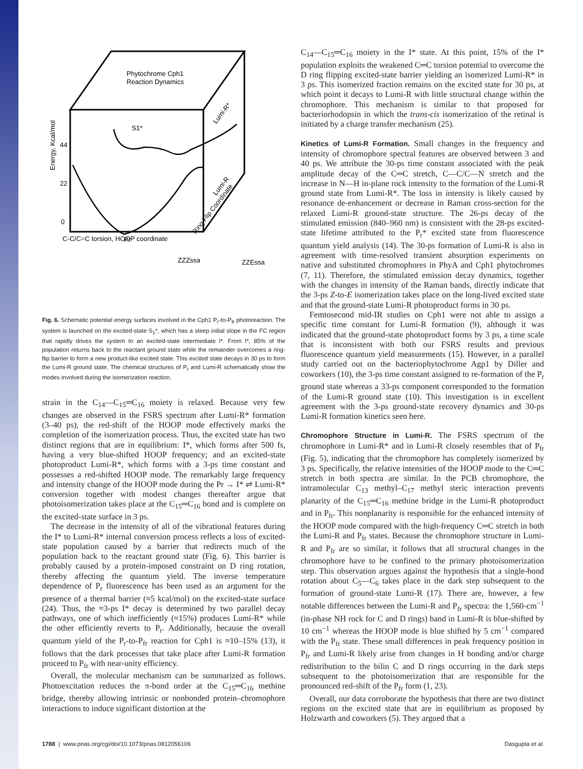Phytochrome Cph1
Reaction Dynamics
Energy, Kcal/mol
44
22
0
S1*
Pr
C-C/C=C torsion, HOOP coordinate
Ring Flip Coordinate
Lumi-R
Lumi-R*
ZZZssa
ZZEssa
Fig. 6. Schematic potential energy surfaces involved in the Cph1 P<sub>r</sub>-to-P<sub>fr</sub> photoreaction. The system is launched on the excited-state S<sub>1</sub>*, which has a steep initial slope in the FC region that rapidly drives the system to an excited-state intermediate I*. From I*, 85% of the population returns back to the reactant ground state while the remainder overcomes a ring-flip barrier to form a new product-like excited state. This excited state decays in 30 ps to form the Lumi-R ground state. The chemical structures of P<sub>r</sub> and Lumi-R schematically show the modes involved during the isomerization reaction.
strain in the C<sub>14</sub>—C<sub>15</sub>═C<sub>16</sub> moiety is relaxed. Because very few changes are observed in the FSRS spectrum after Lumi-R* formation (3–40 ps), the red-shift of the HOOP mode effectively marks the completion of the isomerization process. Thus, the excited state has two distinct regions that are in equilibrium: I*, which forms after 500 fs, having a very blue-shifted HOOP frequency; and an excited-state photoproduct Lumi-R*, which forms with a 3-ps time constant and possesses a red-shifted HOOP mode. The remarkably large frequency and intensity change of the HOOP mode during the Pr → I* ⇌ Lumi-R* conversion together with modest changes thereafter argue that photoisomerization takes place at the C<sub>15</sub>═C<sub>16</sub> bond and is complete on the excited-state surface in 3 ps.
The decrease in the intensity of all of the vibrational features during the I* to Lumi-R* internal conversion process reflects a loss of excited-state population caused by a barrier that redirects much of the population back to the reactant ground state (Fig. 6). This barrier is probably caused by a protein-imposed constraint on D ring rotation, thereby affecting the quantum yield. The inverse temperature dependence of P<sub>r</sub> fluorescence has been used as an argument for the presence of a thermal barrier (≈5 kcal/mol) on the excited-state surface (24). Thus, the ≈3-ps I* decay is determined by two parallel decay pathways, one of which inefficiently (≈15%) produces Lumi-R* while the other efficiently reverts to P<sub>r</sub>. Additionally, because the overall quantum yield of the P<sub>r</sub>-to-P<sub>fr</sub> reaction for Cph1 is ≈10–15% (13), it follows that the dark processes that take place after Lumi-R formation proceed to P<sub>fr</sub> with near-unity efficiency.
Overall, the molecular mechanism can be summarized as follows. Photoexcitation reduces the π-bond order at the C<sub>15</sub>═C<sub>16</sub> methine bridge, thereby allowing intrinsic or nonbonded protein–chromophore interactions to induce significant distortion at the
C<sub>14</sub>—C<sub>15</sub>═C<sub>16</sub> moiety in the I* state. At this point, 15% of the I* population exploits the weakened C═C torsion potential to overcome the D ring flipping excited-state barrier yielding an isomerized Lumi-R* in 3 ps. This isomerized fraction remains on the excited state for 30 ps, at which point it decays to Lumi-R with little structural change within the chromophore. This mechanism is similar to that proposed for bacteriorhodopsin in which the trans-cis isomerization of the retinal is initiated by a charge transfer mechanism (25).
Kinetics of Lumi-R Formation.
Small changes in the frequency and intensity of chromophore spectral features are observed between 3 and 40 ps. We attribute the 30-ps time constant associated with the peak amplitude decay of the C═C stretch, C—C/C—N stretch and the increase in N—H in-plane rock intensity to the formation of the Lumi-R ground state from Lumi-R*. The loss in intensity is likely caused by resonance de-enhancement or decrease in Raman cross-section for the relaxed Lumi-R ground-state structure. The 26-ps decay of the stimulated emission (840–960 nm) is consistent with the 28-ps excited-state lifetime attributed to the P<sub>r</sub>* excited state from fluorescence quantum yield analysis (14). The 30-ps formation of Lumi-R is also in agreement with time-resolved transient absorption experiments on native and substituted chromophores in PhyA and Cph1 phytochromes (7, 11). Therefore, the stimulated emission decay dynamics, together with the changes in intensity of the Raman bands, directly indicate that the 3-ps Z-to-E isomerization takes place on the long-lived excited state and that the ground-state Lumi-R photoproduct forms in 30 ps.
Femtosecond mid-IR studies on Cph1 were not able to assign a specific time constant for Lumi-R formation (9), although it was indicated that the ground-state photoproduct forms by 3 ps, a time scale that is inconsistent with both our FSRS results and previous fluorescence quantum yield measurements (15). However, in a parallel study carried out on the bacteriophytochrome Agp1 by Diller and coworkers (10), the 3-ps time constant assigned to re-formation of the P<sub>r</sub> ground state whereas a 33-ps component corresponded to the formation of the Lumi-R ground state (10). This investigation is in excellent agreement with the 3-ps ground-state recovery dynamics and 30-ps Lumi-R formation kinetics seen here.
Chromophore Structure in Lumi-R.
The FSRS spectrum of the chromophore in Lumi-R* and in Lumi-R closely resembles that of P<sub>fr</sub> (Fig. 5), indicating that the chromophore has completely isomerized by 3 ps. Specifically, the relative intensities of the HOOP mode to the C═C stretch in both spectra are similar. In the PCB chromophore, the intramolecular C<sub>13</sub> methyl–C<sub>17</sub> methyl steric interaction prevents planarity of the C<sub>15</sub>═C<sub>16</sub> methine bridge in the Lumi-R photoproduct and in P<sub>fr</sub>. This nonplanarity is responsible for the enhanced intensity of the HOOP mode compared with the high-frequency C═C stretch in both the Lumi-R and P<sub>fr</sub> states. Because the chromophore structure in Lumi-R and P<sub>fr</sub> are so similar, it follows that all structural changes in the chromophore have to be confined to the primary photoisomerization step. This observation argues against the hypothesis that a single-bond rotation about C<sub>5</sub>—C<sub>6</sub> takes place in the dark step subsequent to the formation of ground-state Lumi-R (17). There are, however, a few notable differences between the Lumi-R and P<sub>fr</sub> spectra: the 1,560-cm<sup>−1</sup> (in-phase NH rock for C and D rings) band in Lumi-R is blue-shifted by 10 cm<sup>−1</sup> whereas the HOOP mode is blue shifted by 5 cm<sup>−1</sup> compared with the P<sub>fr</sub> state. These small differences in peak frequency position in P<sub>fr</sub> and Lumi-R likely arise from changes in H bonding and/or charge redistribution to the bilin C and D rings occurring in the dark steps subsequent to the photoisomerization that are responsible for the pronounced red-shift of the P<sub>fr</sub> form (1, 23).
Overall, our data corroborate the hypothesis that there are two distinct regions on the excited state that are in equilibrium as proposed by Holzwarth and coworkers (5). They argued that a
1788 | www.pnas.org/cgi/doi/10.1073/pnas.0812056106 Dasgupta et al.